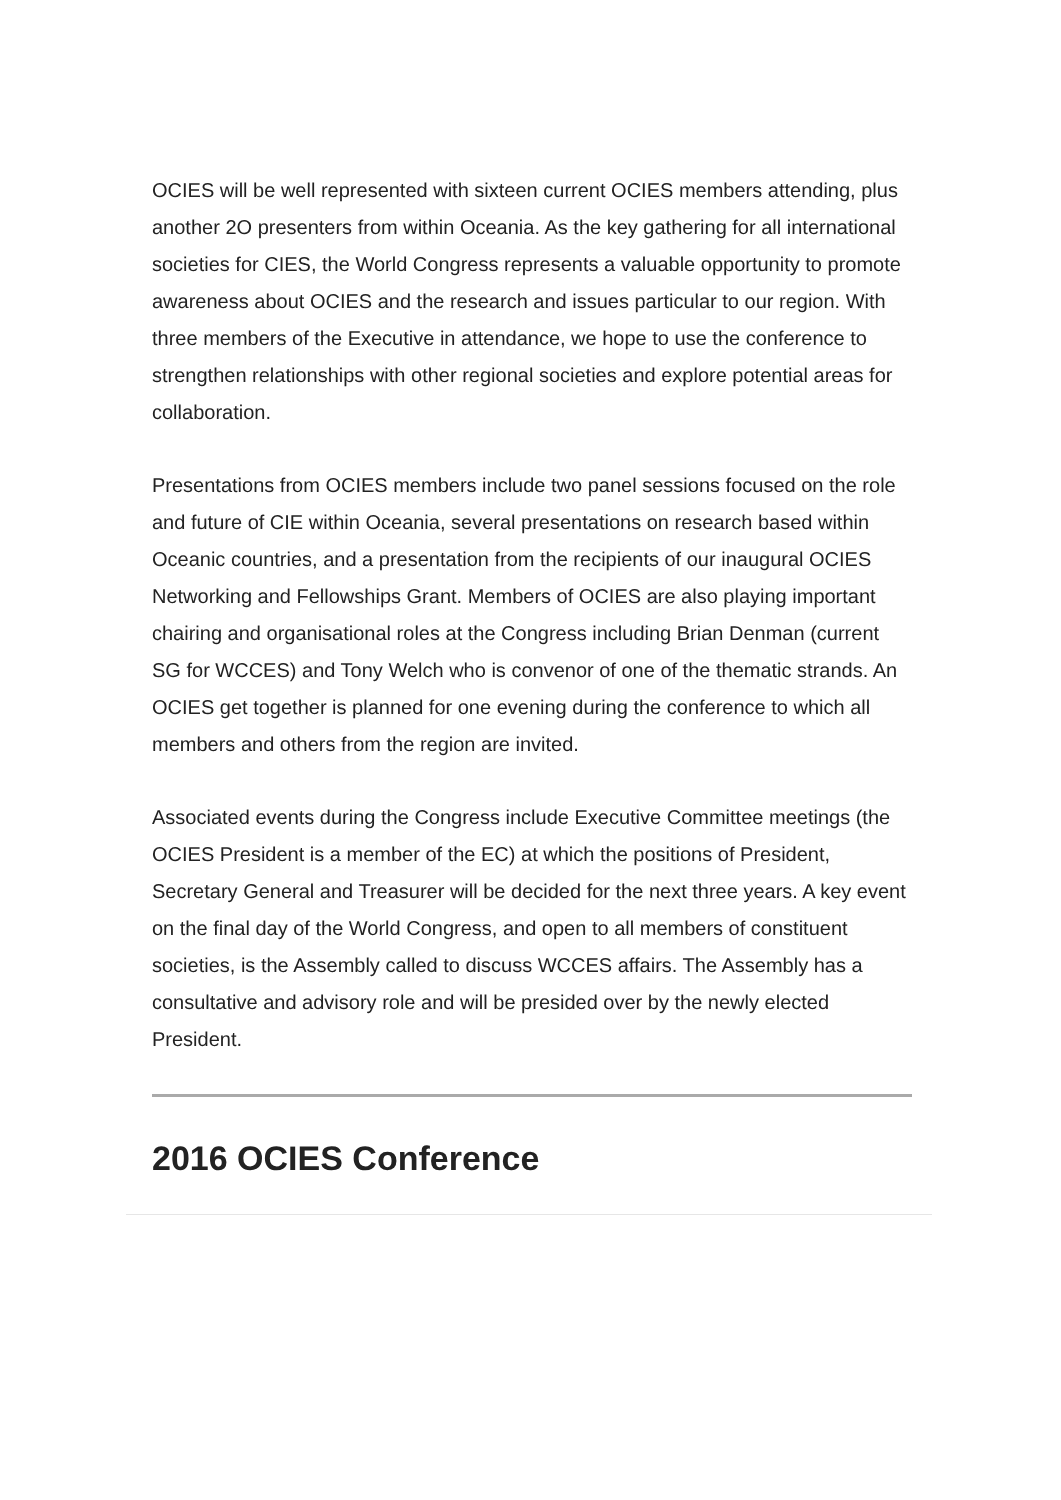OCIES will be well represented with sixteen current OCIES members attending, plus another 2O presenters from within Oceania. As the key gathering for all international societies for CIES, the World Congress represents a valuable opportunity to promote awareness about OCIES and the research and issues particular to our region. With three members of the Executive in attendance, we hope to use the conference to strengthen relationships with other regional societies and explore potential areas for collaboration.
Presentations from OCIES members include two panel sessions focused on the role and future of CIE within Oceania, several presentations on research based within Oceanic countries, and a presentation from the recipients of our inaugural OCIES Networking and Fellowships Grant. Members of OCIES are also playing important chairing and organisational roles at the Congress including Brian Denman (current SG for WCCES) and Tony Welch who is convenor of one of the thematic strands. An OCIES get together is planned for one evening during the conference to which all members and others from the region are invited.
Associated events during the Congress include Executive Committee meetings (the OCIES President is a member of the EC) at which the positions of President, Secretary General and Treasurer will be decided for the next three years. A key event on the final day of the World Congress, and open to all members of constituent societies, is the Assembly called to discuss WCCES affairs. The Assembly has a consultative and advisory role and will be presided over by the newly elected President.
2016 OCIES Conference